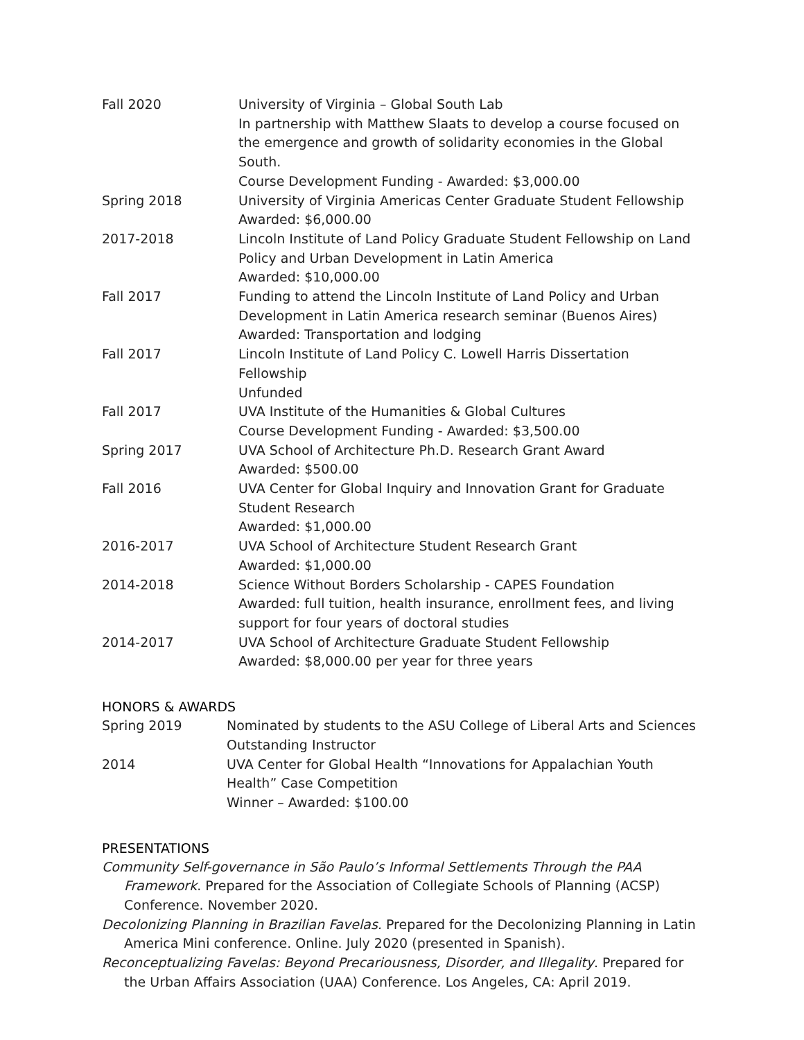Fall 2020 University of Virginia – Global South Lab
In partnership with Matthew Slaats to develop a course focused on the emergence and growth of solidarity economies in the Global South.
Course Development Funding - Awarded: $3,000.00
Spring 2018 University of Virginia Americas Center Graduate Student Fellowship
Awarded: $6,000.00
2017-2018 Lincoln Institute of Land Policy Graduate Student Fellowship on Land Policy and Urban Development in Latin America
Awarded: $10,000.00
Fall 2017 Funding to attend the Lincoln Institute of Land Policy and Urban Development in Latin America research seminar (Buenos Aires)
Awarded: Transportation and lodging
Fall 2017 Lincoln Institute of Land Policy C. Lowell Harris Dissertation Fellowship
Unfunded
Fall 2017 UVA Institute of the Humanities & Global Cultures
Course Development Funding - Awarded: $3,500.00
Spring 2017 UVA School of Architecture Ph.D. Research Grant Award
Awarded: $500.00
Fall 2016 UVA Center for Global Inquiry and Innovation Grant for Graduate Student Research
Awarded: $1,000.00
2016-2017 UVA School of Architecture Student Research Grant
Awarded: $1,000.00
2014-2018 Science Without Borders Scholarship - CAPES Foundation
Awarded: full tuition, health insurance, enrollment fees, and living support for four years of doctoral studies
2014-2017 UVA School of Architecture Graduate Student Fellowship
Awarded: $8,000.00 per year for three years
HONORS & AWARDS
Spring 2019 Nominated by students to the ASU College of Liberal Arts and Sciences Outstanding Instructor
2014 UVA Center for Global Health “Innovations for Appalachian Youth Health” Case Competition
Winner – Awarded: $100.00
PRESENTATIONS
Community Self-governance in São Paulo’s Informal Settlements Through the PAA Framework. Prepared for the Association of Collegiate Schools of Planning (ACSP) Conference. November 2020.
Decolonizing Planning in Brazilian Favelas. Prepared for the Decolonizing Planning in Latin America Mini conference. Online. July 2020 (presented in Spanish).
Reconceptualizing Favelas: Beyond Precariousness, Disorder, and Illegality. Prepared for the Urban Affairs Association (UAA) Conference. Los Angeles, CA: April 2019.